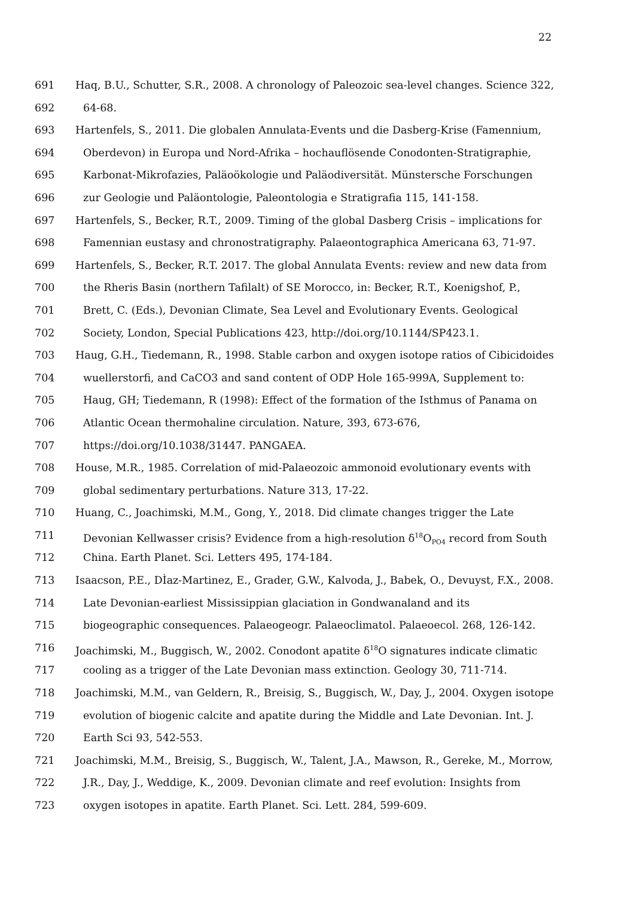22
691 Haq, B.U., Schutter, S.R., 2008. A chronology of Paleozoic sea-level changes. Science 322,
692 64-68.
693 Hartenfels, S., 2011. Die globalen Annulata-Events und die Dasberg-Krise (Famennium,
694 Oberdevon) in Europa und Nord-Afrika – hochauflösende Conodonten-Stratigraphie,
695 Karbonat-Mikrofazies, Paläoökologie und Paläodiversität. Münstersche Forschungen
696 zur Geologie und Paläontologie, Paleontologia e Stratigrafia 115, 141-158.
697 Hartenfels, S., Becker, R.T., 2009. Timing of the global Dasberg Crisis – implications for
698 Famennian eustasy and chronostratigraphy. Palaeontographica Americana 63, 71-97.
699 Hartenfels, S., Becker, R.T. 2017. The global Annulata Events: review and new data from
700 the Rheris Basin (northern Tafilalt) of SE Morocco, in: Becker, R.T., Koenigshof, P.,
701 Brett, C. (Eds.), Devonian Climate, Sea Level and Evolutionary Events. Geological
702 Society, London, Special Publications 423, http://doi.org/10.1144/SP423.1.
703 Haug, G.H., Tiedemann, R., 1998. Stable carbon and oxygen isotope ratios of Cibicidoides
704 wuellerstorfi, and CaCO3 and sand content of ODP Hole 165-999A, Supplement to:
705 Haug, GH; Tiedemann, R (1998): Effect of the formation of the Isthmus of Panama on
706 Atlantic Ocean thermohaline circulation. Nature, 393, 673-676,
707 https://doi.org/10.1038/31447. PANGAEA.
708 House, M.R., 1985. Correlation of mid-Palaeozoic ammonoid evolutionary events with
709 global sedimentary perturbations. Nature 313, 17-22.
710 Huang, C., Joachimski, M.M., Gong, Y., 2018. Did climate changes trigger the Late
711 Devonian Kellwasser crisis? Evidence from a high-resolution δ<sup>18</sup>O<sub>PO4</sub> record from South
712 China. Earth Planet. Sci. Letters 495, 174-184.
713 Isaacson, P.E., DÌaz-Martinez, E., Grader, G.W., Kalvoda, J., Babek, O., Devuyst, F.X., 2008.
714 Late Devonian-earliest Mississippian glaciation in Gondwanaland and its
715 biogeographic consequences. Palaeogeogr. Palaeoclimatol. Palaeoecol. 268, 126-142.
716 Joachimski, M., Buggisch, W., 2002. Conodont apatite δ<sup>18</sup>O signatures indicate climatic
717 cooling as a trigger of the Late Devonian mass extinction. Geology 30, 711-714.
718 Joachimski, M.M., van Geldern, R., Breisig, S., Buggisch, W., Day, J., 2004. Oxygen isotope
719 evolution of biogenic calcite and apatite during the Middle and Late Devonian. Int. J.
720 Earth Sci 93, 542-553.
721 Joachimski, M.M., Breisig, S., Buggisch, W., Talent, J.A., Mawson, R., Gereke, M., Morrow,
722 J.R., Day, J., Weddige, K., 2009. Devonian climate and reef evolution: Insights from
723 oxygen isotopes in apatite. Earth Planet. Sci. Lett. 284, 599-609.